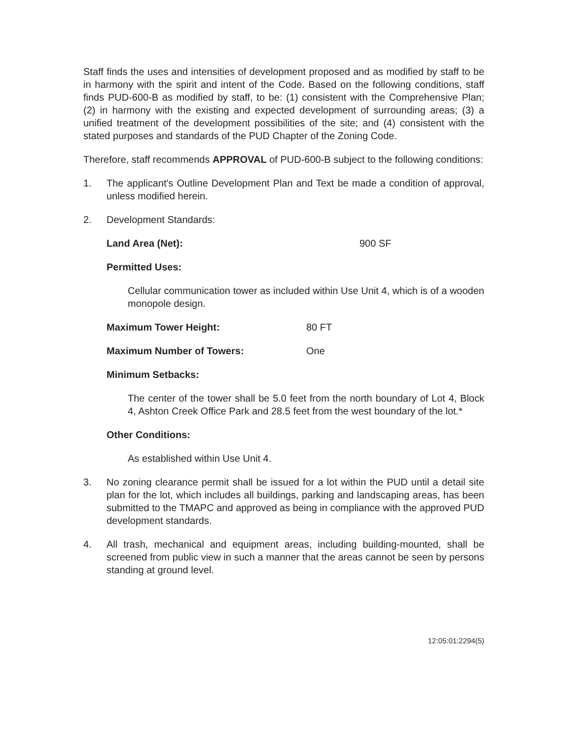Staff finds the uses and intensities of development proposed and as modified by staff to be in harmony with the spirit and intent of the Code. Based on the following conditions, staff finds PUD-600-B as modified by staff, to be: (1) consistent with the Comprehensive Plan; (2) in harmony with the existing and expected development of surrounding areas; (3) a unified treatment of the development possibilities of the site; and (4) consistent with the stated purposes and standards of the PUD Chapter of the Zoning Code.
Therefore, staff recommends APPROVAL of PUD-600-B subject to the following conditions:
1. The applicant's Outline Development Plan and Text be made a condition of approval, unless modified herein.
2. Development Standards:
Land Area (Net): 900 SF
Permitted Uses:
Cellular communication tower as included within Use Unit 4, which is of a wooden monopole design.
Maximum Tower Height: 80 FT
Maximum Number of Towers: One
Minimum Setbacks:
The center of the tower shall be 5.0 feet from the north boundary of Lot 4, Block 4, Ashton Creek Office Park and 28.5 feet from the west boundary of the lot.*
Other Conditions:
As established within Use Unit 4.
3. No zoning clearance permit shall be issued for a lot within the PUD until a detail site plan for the lot, which includes all buildings, parking and landscaping areas, has been submitted to the TMAPC and approved as being in compliance with the approved PUD development standards.
4. All trash, mechanical and equipment areas, including building-mounted, shall be screened from public view in such a manner that the areas cannot be seen by persons standing at ground level.
12:05:01:2294(5)